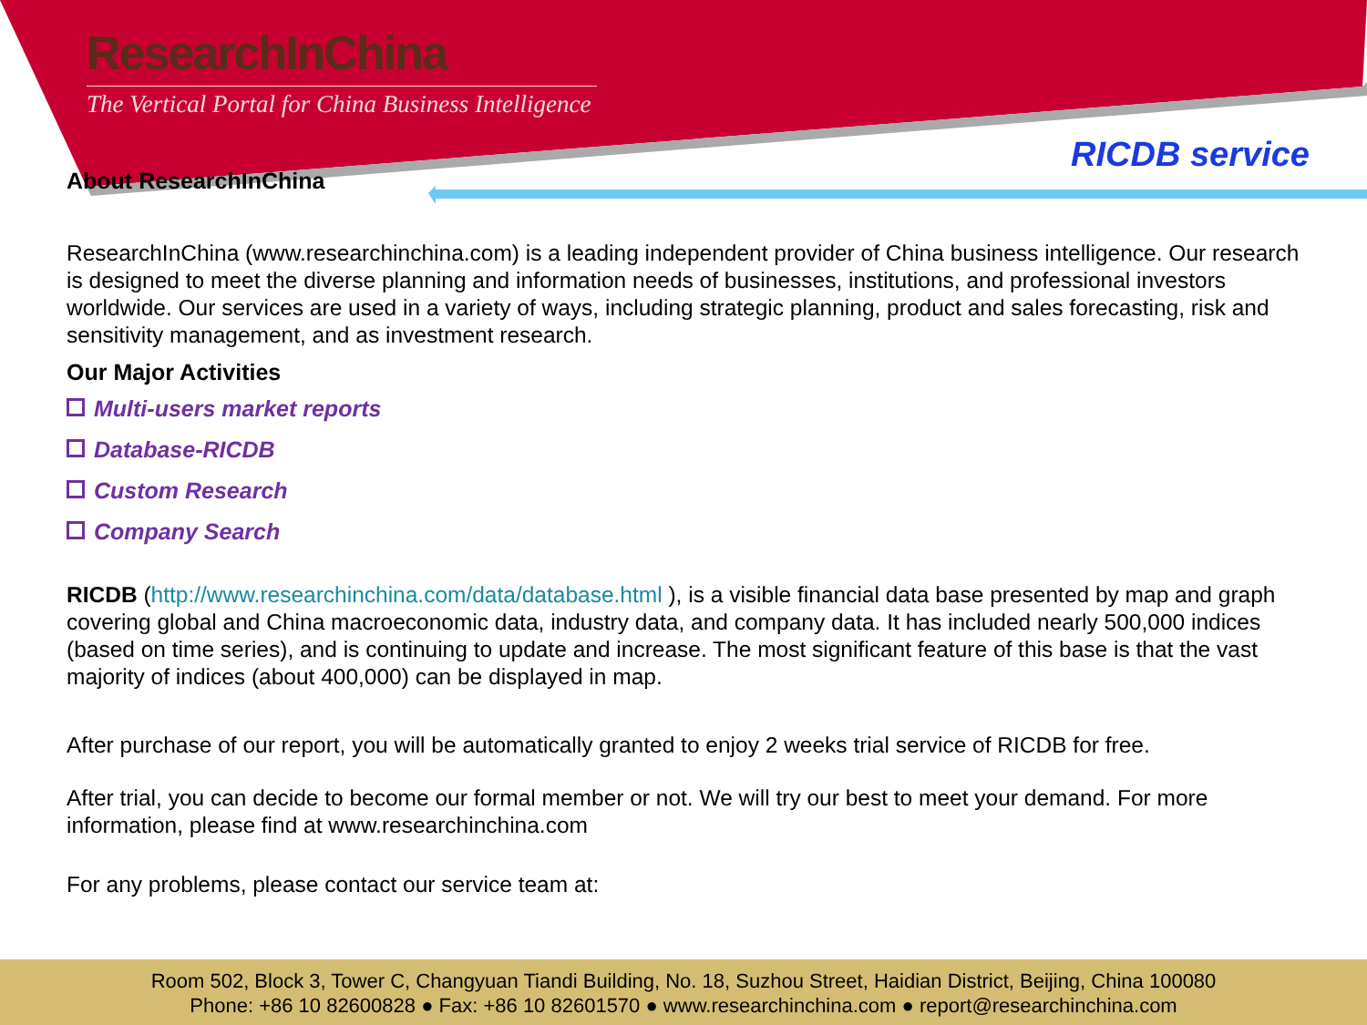ResearchInChina
The Vertical Portal for China Business Intelligence
RICDB service
About ResearchInChina
ResearchInChina (www.researchinchina.com) is a leading independent provider of China business intelligence. Our research is designed to meet the diverse planning and information needs of businesses, institutions, and professional investors worldwide. Our services are used in a variety of ways, including strategic planning, product and sales forecasting, risk and sensitivity management, and as investment research.
Our Major Activities
Multi-users market reports
Database-RICDB
Custom Research
Company Search
RICDB (http://www.researchinchina.com/data/database.html ), is a visible financial data base presented by map and graph covering global and China macroeconomic data, industry data, and company data. It has included nearly 500,000 indices (based on time series), and is continuing to update and increase. The most significant feature of this base is that the vast majority of indices (about 400,000) can be displayed in map.
After purchase of our report, you will be automatically granted to enjoy 2 weeks trial service of RICDB for free.
After trial, you can decide to become our formal member or not. We will try our best to meet your demand. For more information, please find at www.researchinchina.com
For any problems, please contact our service team at:
Room 502, Block 3, Tower C, Changyuan Tiandi Building, No. 18, Suzhou Street, Haidian District, Beijing, China 100080
Phone: +86 10 82600828 ● Fax: +86 10 82601570 ● www.researchinchina.com ● report@researchinchina.com